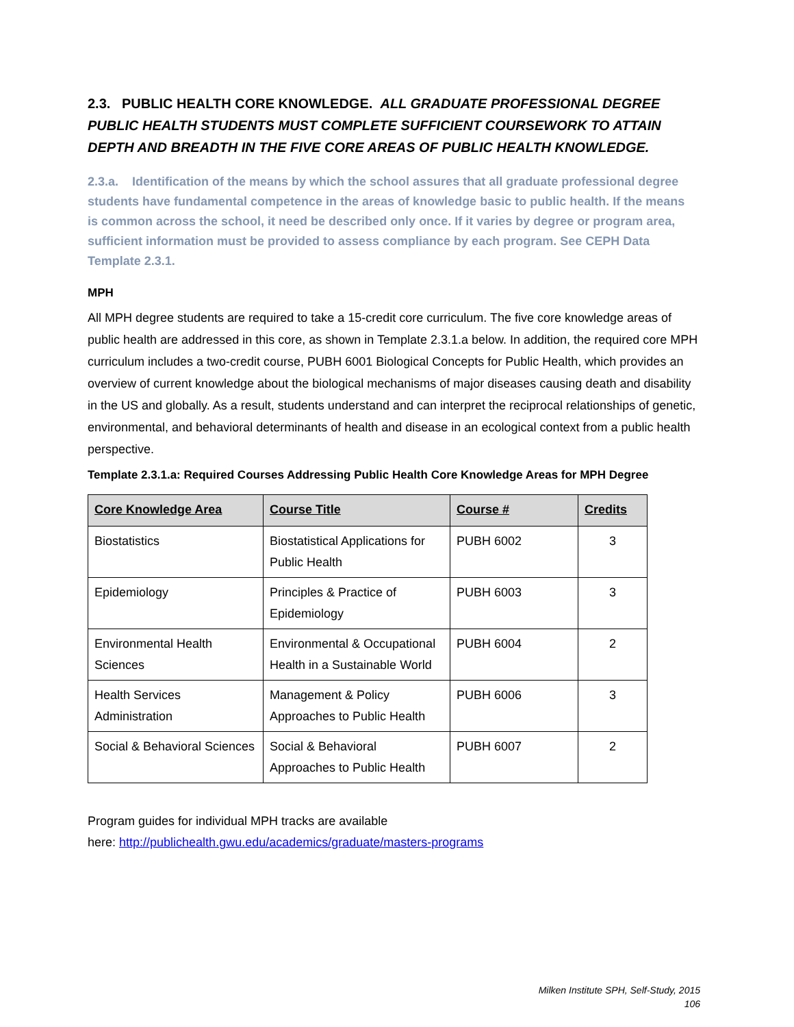2.3. PUBLIC HEALTH CORE KNOWLEDGE. ALL GRADUATE PROFESSIONAL DEGREE PUBLIC HEALTH STUDENTS MUST COMPLETE SUFFICIENT COURSEWORK TO ATTAIN DEPTH AND BREADTH IN THE FIVE CORE AREAS OF PUBLIC HEALTH KNOWLEDGE.
2.3.a. Identification of the means by which the school assures that all graduate professional degree students have fundamental competence in the areas of knowledge basic to public health. If the means is common across the school, it need be described only once. If it varies by degree or program area, sufficient information must be provided to assess compliance by each program. See CEPH Data Template 2.3.1.
MPH
All MPH degree students are required to take a 15-credit core curriculum. The five core knowledge areas of public health are addressed in this core, as shown in Template 2.3.1.a below. In addition, the required core MPH curriculum includes a two-credit course, PUBH 6001 Biological Concepts for Public Health, which provides an overview of current knowledge about the biological mechanisms of major diseases causing death and disability in the US and globally. As a result, students understand and can interpret the reciprocal relationships of genetic, environmental, and behavioral determinants of health and disease in an ecological context from a public health perspective.
Template 2.3.1.a: Required Courses Addressing Public Health Core Knowledge Areas for MPH Degree
| Core Knowledge Area | Course Title | Course # | Credits |
| --- | --- | --- | --- |
| Biostatistics | Biostatistical Applications for Public Health | PUBH 6002 | 3 |
| Epidemiology | Principles & Practice of Epidemiology | PUBH 6003 | 3 |
| Environmental Health Sciences | Environmental & Occupational Health in a Sustainable World | PUBH 6004 | 2 |
| Health Services Administration | Management & Policy Approaches to Public Health | PUBH 6006 | 3 |
| Social & Behavioral Sciences | Social & Behavioral Approaches to Public Health | PUBH 6007 | 2 |
Program guides for individual MPH tracks are available
here: http://publichealth.gwu.edu/academics/graduate/masters-programs
Milken Institute SPH, Self-Study, 2015
106